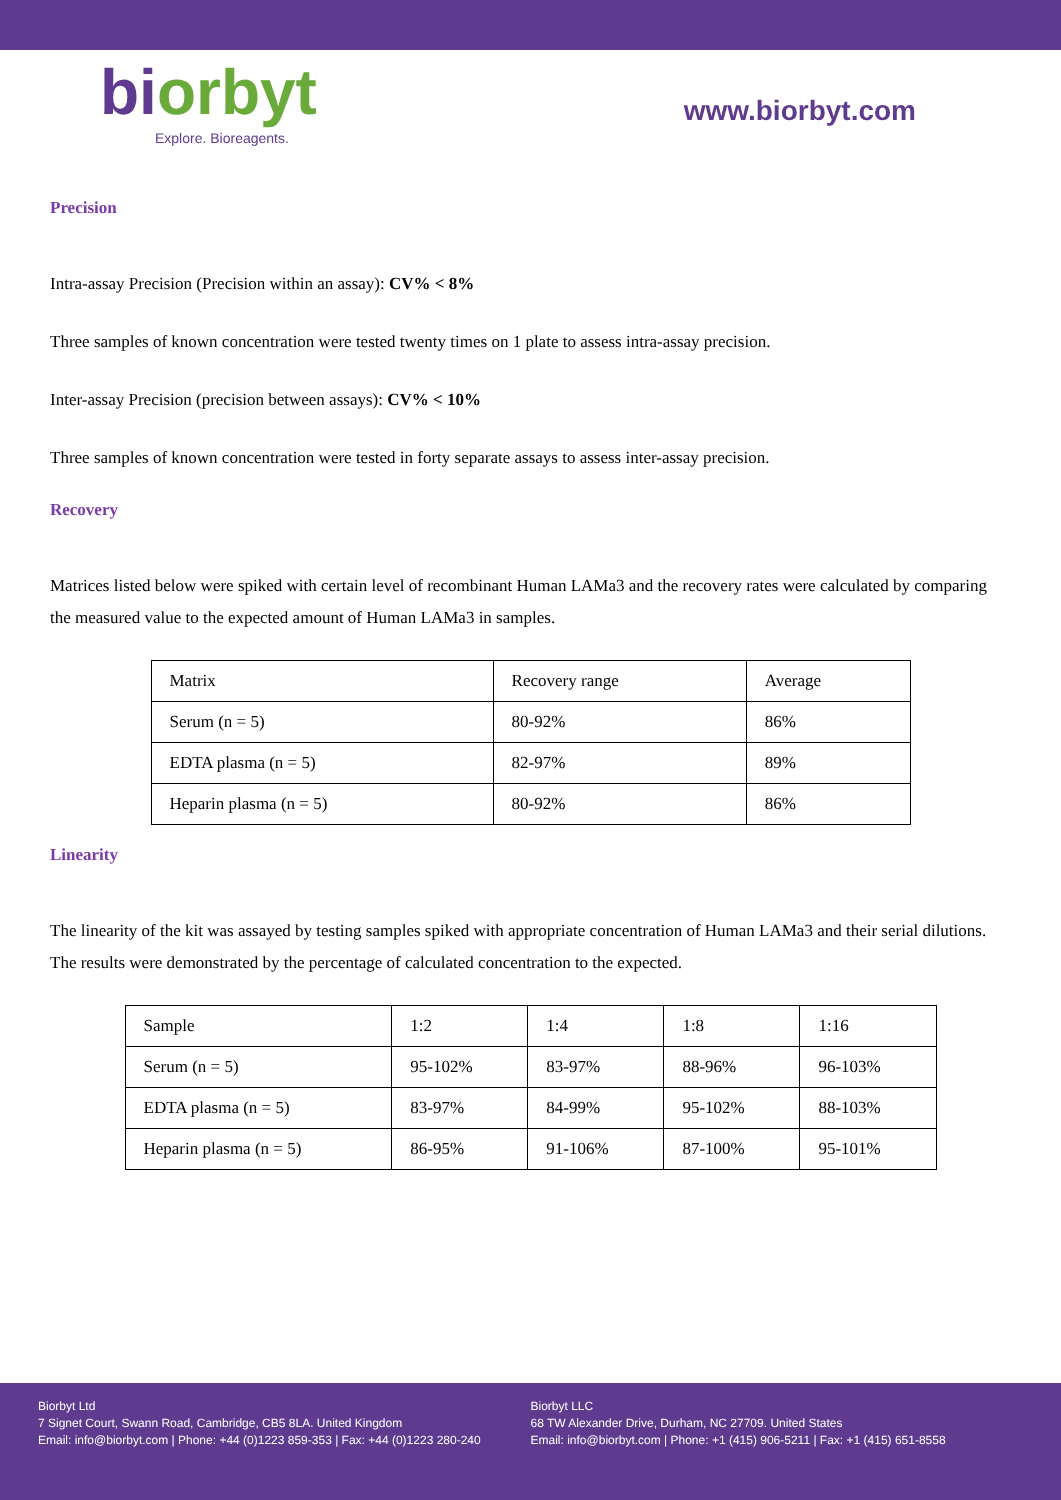biorbyt
Explore. Bioreagents.
www.biorbyt.com
Precision
Intra-assay Precision (Precision within an assay): CV% < 8%
Three samples of known concentration were tested twenty times on 1 plate to assess intra-assay precision.
Inter-assay Precision (precision between assays): CV% < 10%
Three samples of known concentration were tested in forty separate assays to assess inter-assay precision.
Recovery
Matrices listed below were spiked with certain level of recombinant Human LAMa3 and the recovery rates were calculated by comparing the measured value to the expected amount of Human LAMa3 in samples.
| Matrix | Recovery range | Average |
| Serum (n = 5) | 80-92% | 86% |
| EDTA plasma (n = 5) | 82-97% | 89% |
| Heparin plasma (n = 5) | 80-92% | 86% |
Linearity
The linearity of the kit was assayed by testing samples spiked with appropriate concentration of Human LAMa3 and their serial dilutions. The results were demonstrated by the percentage of calculated concentration to the expected.
| Sample | 1:2 | 1:4 | 1:8 | 1:16 |
| Serum (n = 5) | 95-102% | 83-97% | 88-96% | 96-103% |
| EDTA plasma (n = 5) | 83-97% | 84-99% | 95-102% | 88-103% |
| Heparin plasma (n = 5) | 86-95% | 91-106% | 87-100% | 95-101% |
Biorbyt Ltd
7 Signet Court, Swann Road, Cambridge, CB5 8LA. United Kingdom
Email: info@biorbyt.com | Phone: +44 (0)1223 859-353 | Fax: +44 (0)1223 280-240
Biorbyt LLC
68 TW Alexander Drive, Durham, NC 27709. United States
Email: info@biorbyt.com | Phone: +1 (415) 906-5211 | Fax: +1 (415) 651-8558